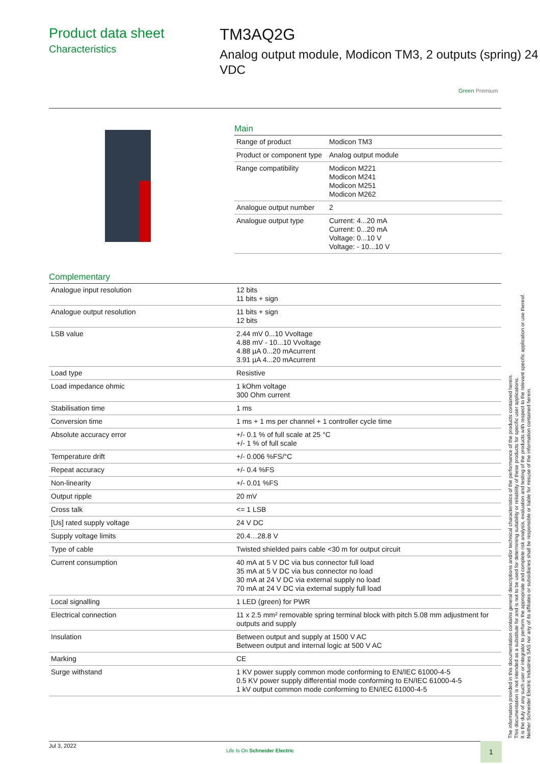Product data sheet
Characteristics
TM3AQ2G
Analog output module, Modicon TM3, 2 outputs (spring) 24 VDC
Green Premium
Main
| Range of product | Modicon TM3 |
| Product or component type | Analog output module |
| Range compatibility | Modicon M221 Modicon M241 Modicon M251 Modicon M262 |
| Analogue output number | 2 |
| Analogue output type | Current: 4...20 mA Current: 0...20 mA Voltage: 0...10 V Voltage: - 10...10 V |
Complementary
| Analogue input resolution | 12 bits 11 bits + sign |
| Analogue output resolution | 11 bits + sign 12 bits |
| LSB value | 2.44 mV 0...10 Vvoltage 4.88 mV - 10...10 Vvoltage 4.88 µA 0...20 mAcurrent 3.91 µA 4...20 mAcurrent |
| Load type | Resistive |
| Load impedance ohmic | 1 kOhm voltage 300 Ohm current |
| Stabilisation time | 1 ms |
| Conversion time | 1 ms + 1 ms per channel + 1 controller cycle time |
| Absolute accuracy error | +/- 0.1 % of full scale at 25 °C +/- 1 % of full scale |
| Temperature drift | +/- 0.006 %FS/°C |
| Repeat accuracy | +/- 0.4 %FS |
| Non-linearity | +/- 0.01 %FS |
| Output ripple | 20 mV |
| Cross talk | <= 1 LSB |
| [Us] rated supply voltage | 24 V DC |
| Supply voltage limits | 20.4…28.8 V |
| Type of cable | Twisted shielded pairs cable <30 m for output circuit |
| Current consumption | 40 mA at 5 V DC via bus connector full load 35 mA at 5 V DC via bus connector no load 30 mA at 24 V DC via external supply no load 70 mA at 24 V DC via external supply full load |
| Local signalling | 1 LED (green) for PWR |
| Electrical connection | 11 x 2.5 mm² removable spring terminal block with pitch 5.08 mm adjustment for outputs and supply |
| Insulation | Between output and supply at 1500 V AC Between output and internal logic at 500 V AC |
| Marking | CE |
| Surge withstand | 1 KV power supply common mode conforming to EN/IEC 61000-4-5 0.5 KV power supply differential mode conforming to EN/IEC 61000-4-5 1 kV output common mode conforming to EN/IEC 61000-4-5 |
The information provided in this documentation contains general descriptions and/or technical characteristics of the performance of the products contained herein.
This documentation is not intended as a substitute for and is not to be used for determining suitability or reliability of these products for specific user applications.
It is the duty of any such user or integrator to perform the appropriate and complete risk analysis, evaluation and testing of the products with respect to the relevant specific application or use thereof.
Neither Schneider Electric Industries SAS nor any of its affiliates or subsidiaries shall be responsible or liable for misuse of the information contained herein.
Jul 3, 2022
Life Is On Schneider Electric
1